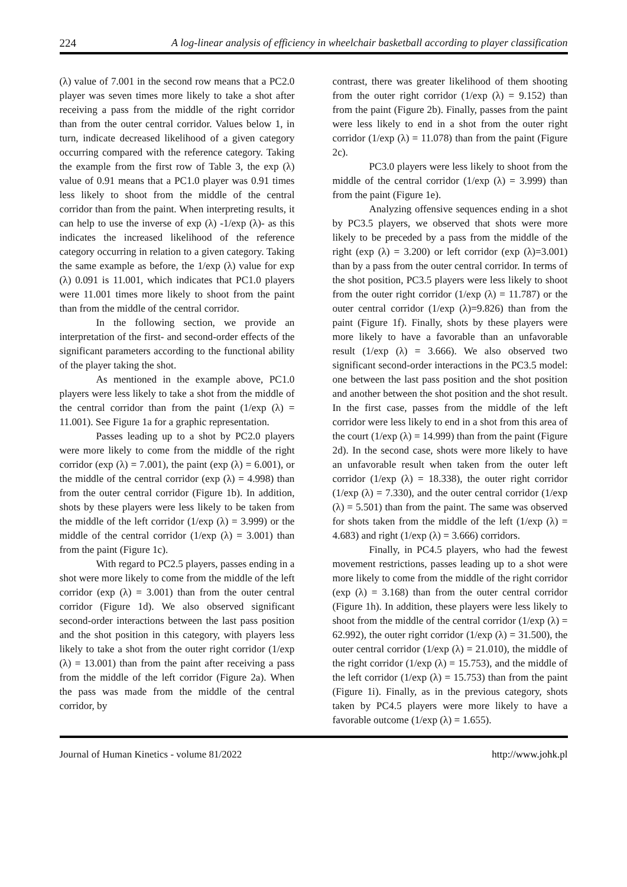224 A log-linear analysis of efficiency in wheelchair basketball according to player classification
(λ) value of 7.001 in the second row means that a PC2.0 player was seven times more likely to take a shot after receiving a pass from the middle of the right corridor than from the outer central corridor. Values below 1, in turn, indicate decreased likelihood of a given category occurring compared with the reference category. Taking the example from the first row of Table 3, the exp (λ) value of 0.91 means that a PC1.0 player was 0.91 times less likely to shoot from the middle of the central corridor than from the paint. When interpreting results, it can help to use the inverse of exp (λ) -1/exp (λ)- as this indicates the increased likelihood of the reference category occurring in relation to a given category. Taking the same example as before, the 1/exp (λ) value for exp (λ) 0.091 is 11.001, which indicates that PC1.0 players were 11.001 times more likely to shoot from the paint than from the middle of the central corridor.
In the following section, we provide an interpretation of the first- and second-order effects of the significant parameters according to the functional ability of the player taking the shot.
As mentioned in the example above, PC1.0 players were less likely to take a shot from the middle of the central corridor than from the paint (1/exp (λ) = 11.001). See Figure 1a for a graphic representation.
Passes leading up to a shot by PC2.0 players were more likely to come from the middle of the right corridor (exp (λ) = 7.001), the paint (exp (λ) = 6.001), or the middle of the central corridor (exp (λ) = 4.998) than from the outer central corridor (Figure 1b). In addition, shots by these players were less likely to be taken from the middle of the left corridor (1/exp (λ) = 3.999) or the middle of the central corridor (1/exp (λ) = 3.001) than from the paint (Figure 1c).
With regard to PC2.5 players, passes ending in a shot were more likely to come from the middle of the left corridor (exp (λ) = 3.001) than from the outer central corridor (Figure 1d). We also observed significant second-order interactions between the last pass position and the shot position in this category, with players less likely to take a shot from the outer right corridor (1/exp (λ) = 13.001) than from the paint after receiving a pass from the middle of the left corridor (Figure 2a). When the pass was made from the middle of the central corridor, by
contrast, there was greater likelihood of them shooting from the outer right corridor (1/exp (λ) = 9.152) than from the paint (Figure 2b). Finally, passes from the paint were less likely to end in a shot from the outer right corridor (1/exp (λ) = 11.078) than from the paint (Figure 2c).
PC3.0 players were less likely to shoot from the middle of the central corridor (1/exp (λ) = 3.999) than from the paint (Figure 1e).
Analyzing offensive sequences ending in a shot by PC3.5 players, we observed that shots were more likely to be preceded by a pass from the middle of the right (exp (λ) = 3.200) or left corridor (exp (λ)=3.001) than by a pass from the outer central corridor. In terms of the shot position, PC3.5 players were less likely to shoot from the outer right corridor (1/exp (λ) = 11.787) or the outer central corridor (1/exp (λ)=9.826) than from the paint (Figure 1f). Finally, shots by these players were more likely to have a favorable than an unfavorable result (1/exp (λ) = 3.666). We also observed two significant second-order interactions in the PC3.5 model: one between the last pass position and the shot position and another between the shot position and the shot result. In the first case, passes from the middle of the left corridor were less likely to end in a shot from this area of the court (1/exp (λ) = 14.999) than from the paint (Figure 2d). In the second case, shots were more likely to have an unfavorable result when taken from the outer left corridor (1/exp (λ) = 18.338), the outer right corridor (1/exp (λ) = 7.330), and the outer central corridor (1/exp (λ) = 5.501) than from the paint. The same was observed for shots taken from the middle of the left (1/exp (λ) = 4.683) and right (1/exp (λ) = 3.666) corridors.
Finally, in PC4.5 players, who had the fewest movement restrictions, passes leading up to a shot were more likely to come from the middle of the right corridor (exp (λ) = 3.168) than from the outer central corridor (Figure 1h). In addition, these players were less likely to shoot from the middle of the central corridor (1/exp (λ) = 62.992), the outer right corridor (1/exp (λ) = 31.500), the outer central corridor (1/exp (λ) = 21.010), the middle of the right corridor (1/exp (λ) = 15.753), and the middle of the left corridor (1/exp (λ) = 15.753) than from the paint (Figure 1i). Finally, as in the previous category, shots taken by PC4.5 players were more likely to have a favorable outcome (1/exp (λ) = 1.655).
Journal of Human Kinetics - volume 81/2022 http://www.johk.pl